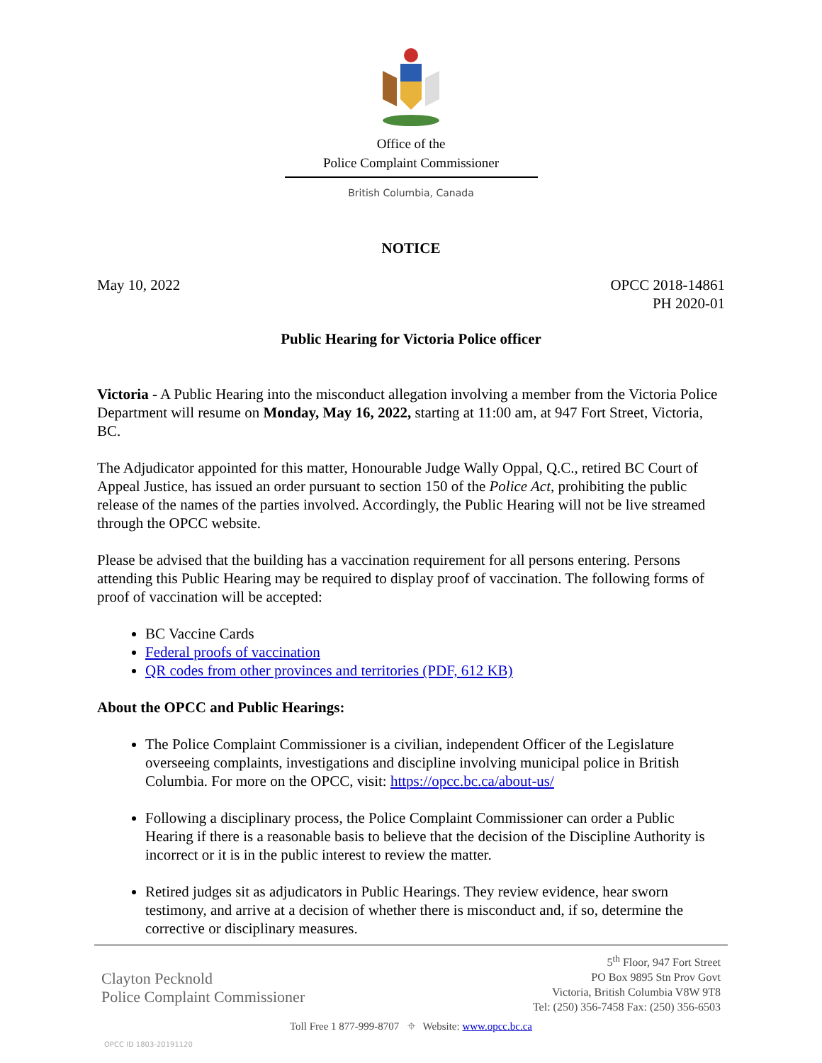Office of the
Police Complaint Commissioner
British Columbia, Canada
NOTICE
May 10, 2022 OPCC 2018-14861
PH 2020-01
Public Hearing for Victoria Police officer
Victoria - A Public Hearing into the misconduct allegation involving a member from the Victoria Police Department will resume on Monday, May 16, 2022, starting at 11:00 am, at 947 Fort Street, Victoria, BC.
The Adjudicator appointed for this matter, Honourable Judge Wally Oppal, Q.C., retired BC Court of Appeal Justice, has issued an order pursuant to section 150 of the Police Act, prohibiting the public release of the names of the parties involved. Accordingly, the Public Hearing will not be live streamed through the OPCC website.
Please be advised that the building has a vaccination requirement for all persons entering. Persons attending this Public Hearing may be required to display proof of vaccination. The following forms of proof of vaccination will be accepted:
BC Vaccine Cards
Federal proofs of vaccination
QR codes from other provinces and territories (PDF, 612 KB)
About the OPCC and Public Hearings:
The Police Complaint Commissioner is a civilian, independent Officer of the Legislature overseeing complaints, investigations and discipline involving municipal police in British Columbia. For more on the OPCC, visit: https://opcc.bc.ca/about-us/
Following a disciplinary process, the Police Complaint Commissioner can order a Public Hearing if there is a reasonable basis to believe that the decision of the Discipline Authority is incorrect or it is in the public interest to review the matter.
Retired judges sit as adjudicators in Public Hearings. They review evidence, hear sworn testimony, and arrive at a decision of whether there is misconduct and, if so, determine the corrective or disciplinary measures.
Clayton Pecknold
Police Complaint Commissioner
5<sup>th</sup> Floor, 947 Fort Street
PO Box 9895 Stn Prov Govt
Victoria, British Columbia V8W 9T8
Tel: (250) 356-7458 Fax: (250) 356-6503
Toll Free 1 877-999-8707 ⌖ Website: www.opcc.bc.ca
OPCC ID 1803-20191120